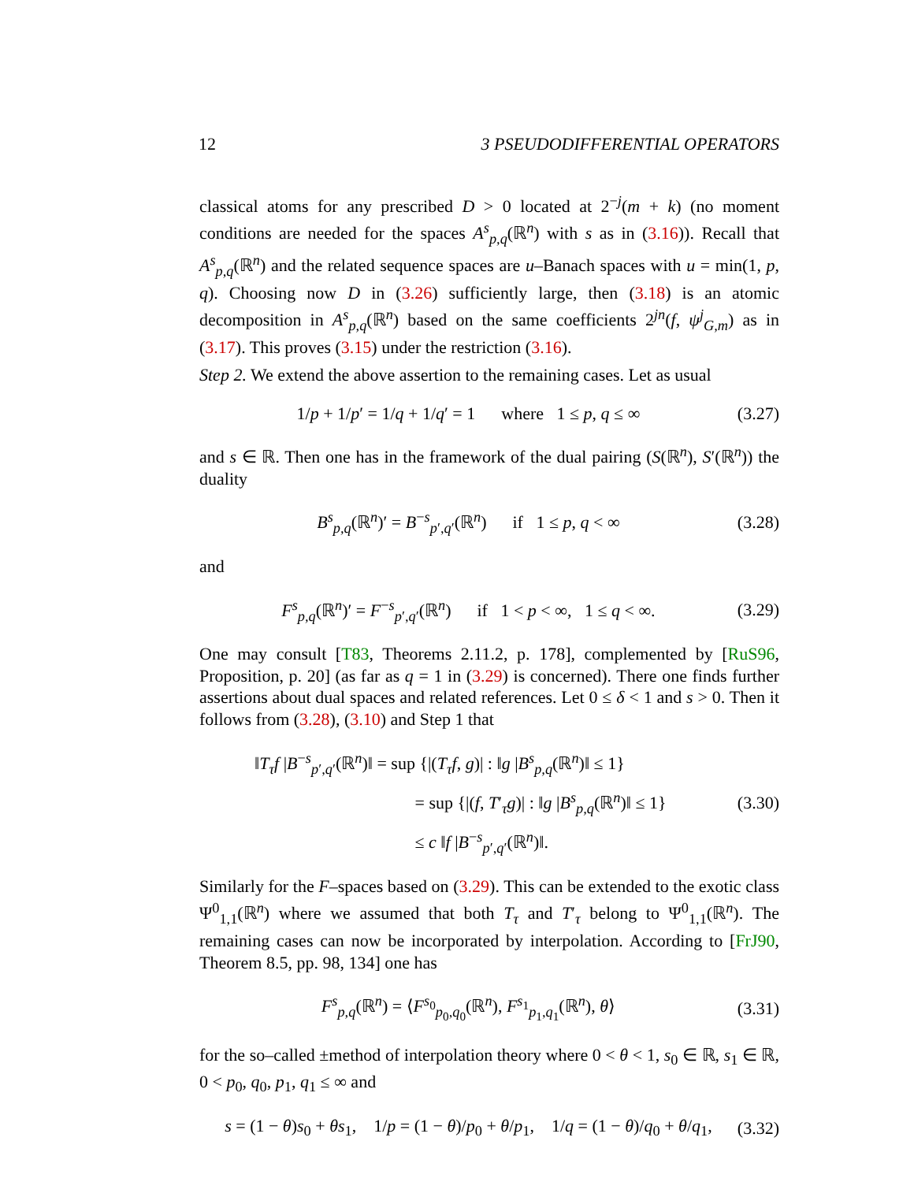12 3 PSEUDODIFFERENTIAL OPERATORS
classical atoms for any prescribed D > 0 located at 2<sup>−j</sup>(m + k) (no moment conditions are needed for the spaces A<sup>s</sup><sub>p,q</sub>(ℝ<sup>n</sup>) with s as in (3.16)). Recall that A<sup>s</sup><sub>p,q</sub>(ℝ<sup>n</sup>) and the related sequence spaces are u–Banach spaces with u = min(1, p, q). Choosing now D in (3.26) sufficiently large, then (3.18) is an atomic decomposition in A<sup>s</sup><sub>p,q</sub>(ℝ<sup>n</sup>) based on the same coefficients 2<sup>jn</sup>(f, ψ<sup>j</sup><sub>G,m</sub>) as in (3.17). This proves (3.15) under the restriction (3.16).
Step 2. We extend the above assertion to the remaining cases. Let as usual
1/p + 1/p′ = 1/q + 1/q′ = 1 where 1 ≤ p, q ≤ ∞ (3.27)
and s ∈ ℝ. Then one has in the framework of the dual pairing (S(ℝ<sup>n</sup>), S′(ℝ<sup>n</sup>)) the duality
B<sup>s</sup><sub>p,q</sub>(ℝ<sup>n</sup>)′ = B<sup>−s</sup><sub>p′,q′</sub>(ℝ<sup>n</sup>) if 1 ≤ p, q < ∞ (3.28)
and
F<sup>s</sup><sub>p,q</sub>(ℝ<sup>n</sup>)′ = F<sup>−s</sup><sub>p′,q′</sub>(ℝ<sup>n</sup>) if 1 < p < ∞, 1 ≤ q < ∞. (3.29)
One may consult [T83, Theorems 2.11.2, p. 178], complemented by [RuS96, Proposition, p. 20] (as far as q = 1 in (3.29) is concerned). There one finds further assertions about dual spaces and related references. Let 0 ≤ δ < 1 and s > 0. Then it follows from (3.28), (3.10) and Step 1 that
‖T<sub>τ</sub>f |B<sup>−s</sup><sub>p′,q′</sub>(ℝ<sup>n</sup>)‖ = sup {|(T<sub>τ</sub>f, g)| : ‖g |B<sup>s</sup><sub>p,q</sub>(ℝ<sup>n</sup>)‖ ≤ 1}
= sup {|(f, T′<sub>τ</sub>g)| : ‖g |B<sup>s</sup><sub>p,q</sub>(ℝ<sup>n</sup>)‖ ≤ 1}
≤ c ‖f |B<sup>−s</sup><sub>p′,q′</sub>(ℝ<sup>n</sup>)‖.
(3.30)
Similarly for the F–spaces based on (3.29). This can be extended to the exotic class Ψ<sup>0</sup><sub>1,1</sub>(ℝ<sup>n</sup>) where we assumed that both T<sub>τ</sub> and T′<sub>τ</sub> belong to Ψ<sup>0</sup><sub>1,1</sub>(ℝ<sup>n</sup>). The remaining cases can now be incorporated by interpolation. According to [FrJ90, Theorem 8.5, pp. 98, 134] one has
F<sup>s</sup><sub>p,q</sub>(ℝ<sup>n</sup>) = ⟨F<sup>s<sub>0</sub></sup><sub>p<sub>0</sub>,q<sub>0</sub></sub>(ℝ<sup>n</sup>), F<sup>s<sub>1</sub></sup><sub>p<sub>1</sub>,q<sub>1</sub></sub>(ℝ<sup>n</sup>), θ⟩ (3.31)
for the so–called ±method of interpolation theory where 0 < θ < 1, s<sub>0</sub> ∈ ℝ, s<sub>1</sub> ∈ ℝ, 0 < p<sub>0</sub>, q<sub>0</sub>, p<sub>1</sub>, q<sub>1</sub> ≤ ∞ and
s = (1 − θ)s<sub>0</sub> + θs<sub>1</sub>, 1/p = (1 − θ)/p<sub>0</sub> + θ/p<sub>1</sub>, 1/q = (1 − θ)/q<sub>0</sub> + θ/q<sub>1</sub>, (3.32)